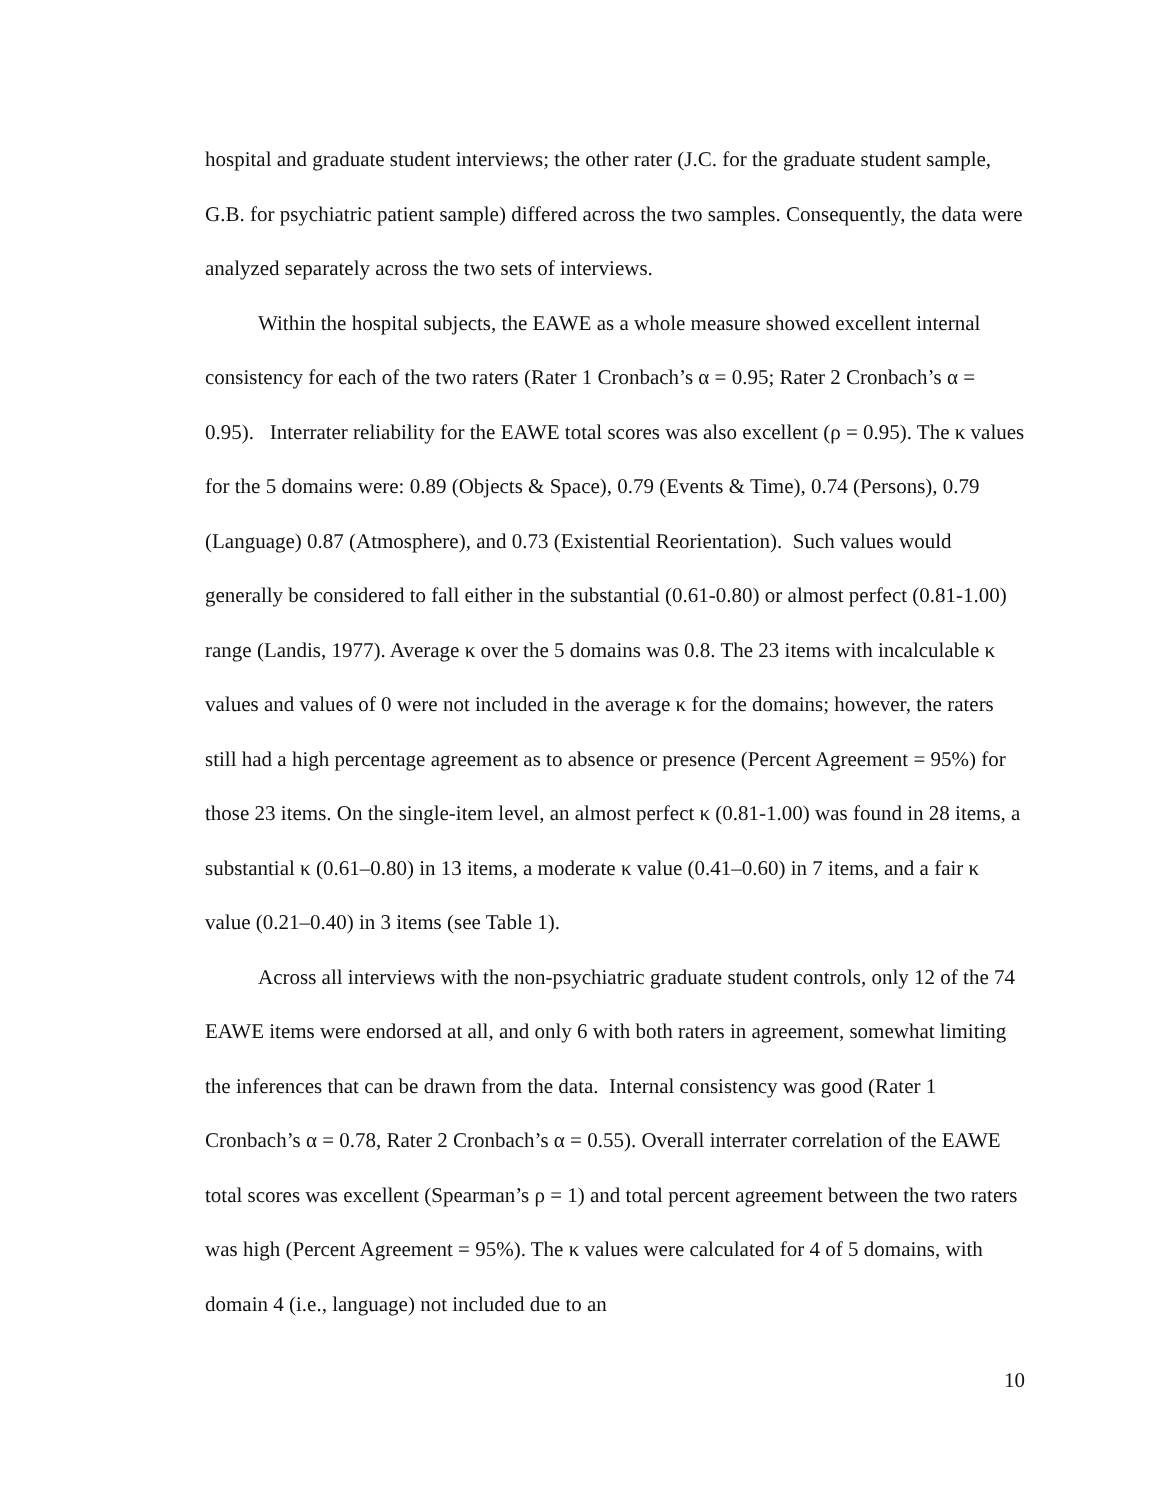hospital and graduate student interviews; the other rater (J.C. for the graduate student sample, G.B. for psychiatric patient sample) differed across the two samples. Consequently, the data were analyzed separately across the two sets of interviews.
Within the hospital subjects, the EAWE as a whole measure showed excellent internal consistency for each of the two raters (Rater 1 Cronbach’s α = 0.95; Rater 2 Cronbach’s α = 0.95). Interrater reliability for the EAWE total scores was also excellent (ρ = 0.95). The κ values for the 5 domains were: 0.89 (Objects & Space), 0.79 (Events & Time), 0.74 (Persons), 0.79 (Language) 0.87 (Atmosphere), and 0.73 (Existential Reorientation). Such values would generally be considered to fall either in the substantial (0.61-0.80) or almost perfect (0.81-1.00) range (Landis, 1977). Average κ over the 5 domains was 0.8. The 23 items with incalculable κ values and values of 0 were not included in the average κ for the domains; however, the raters still had a high percentage agreement as to absence or presence (Percent Agreement = 95%) for those 23 items. On the single-item level, an almost perfect κ (0.81-1.00) was found in 28 items, a substantial κ (0.61–0.80) in 13 items, a moderate κ value (0.41–0.60) in 7 items, and a fair κ value (0.21–0.40) in 3 items (see Table 1).
Across all interviews with the non-psychiatric graduate student controls, only 12 of the 74 EAWE items were endorsed at all, and only 6 with both raters in agreement, somewhat limiting the inferences that can be drawn from the data. Internal consistency was good (Rater 1 Cronbach’s α = 0.78, Rater 2 Cronbach’s α = 0.55). Overall interrater correlation of the EAWE total scores was excellent (Spearman’s ρ = 1) and total percent agreement between the two raters was high (Percent Agreement = 95%). The κ values were calculated for 4 of 5 domains, with domain 4 (i.e., language) not included due to an
10